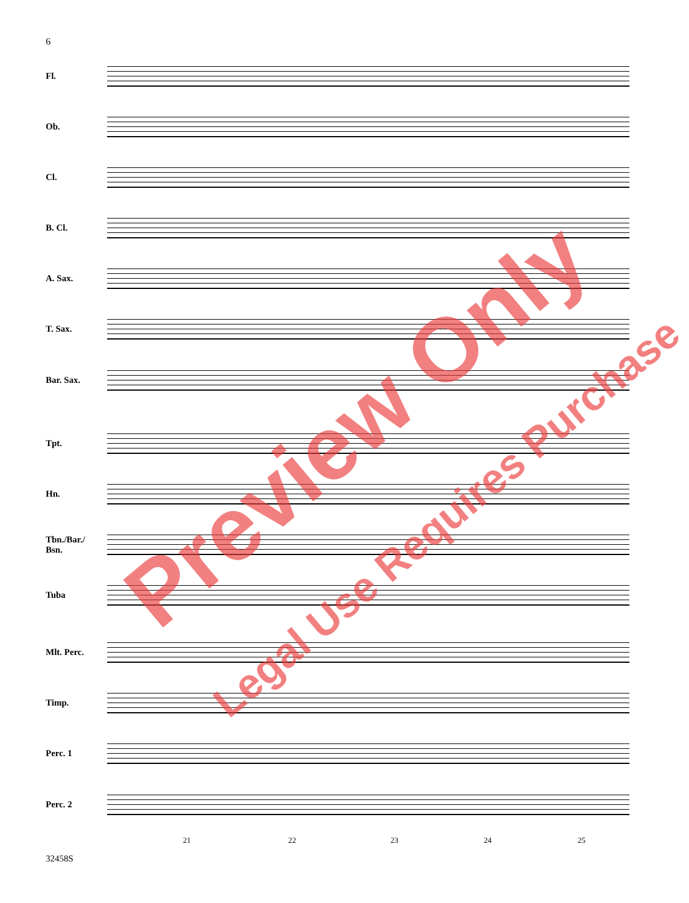6
Fl.
Ob.
Cl.
B. Cl.
A. Sax.
T. Sax.
Bar. Sax.
Tpt.
Hn.
Tbn./Bar./
Bsn.
Tuba
Mlt. Perc.
Timp.
Perc. 1
Perc. 2
21 22 23 24 25
32458S
Preview Only
Legal Use Requires Purchase